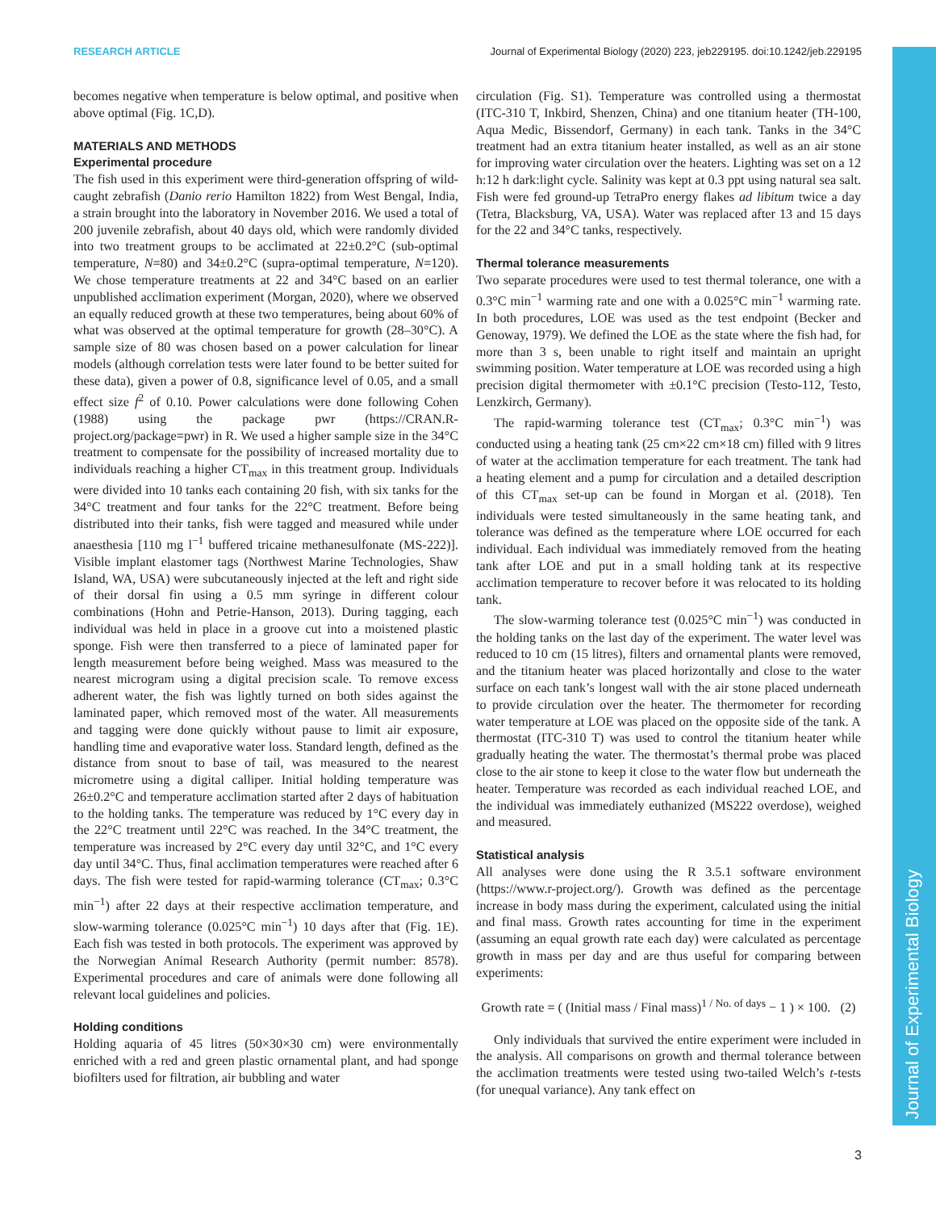RESEARCH ARTICLE Journal of Experimental Biology (2020) 223, jeb229195. doi:10.1242/jeb.229195
Journal of Experimental Biology
becomes negative when temperature is below optimal, and positive when above optimal (Fig. 1C,D).
MATERIALS AND METHODS
Experimental procedure
The fish used in this experiment were third-generation offspring of wild-caught zebrafish (Danio rerio Hamilton 1822) from West Bengal, India, a strain brought into the laboratory in November 2016. We used a total of 200 juvenile zebrafish, about 40 days old, which were randomly divided into two treatment groups to be acclimated at 22±0.2°C (sub-optimal temperature, N=80) and 34±0.2°C (supra-optimal temperature, N=120). We chose temperature treatments at 22 and 34°C based on an earlier unpublished acclimation experiment (Morgan, 2020), where we observed an equally reduced growth at these two temperatures, being about 60% of what was observed at the optimal temperature for growth (28–30°C). A sample size of 80 was chosen based on a power calculation for linear models (although correlation tests were later found to be better suited for these data), given a power of 0.8, significance level of 0.05, and a small effect size f<sup>2</sup> of 0.10. Power calculations were done following Cohen (1988) using the package pwr (https://CRAN.R-project.org/package=pwr) in R. We used a higher sample size in the 34°C treatment to compensate for the possibility of increased mortality due to individuals reaching a higher CT<sub>max</sub> in this treatment group. Individuals were divided into 10 tanks each containing 20 fish, with six tanks for the 34°C treatment and four tanks for the 22°C treatment. Before being distributed into their tanks, fish were tagged and measured while under anaesthesia [110 mg l<sup>−1</sup> buffered tricaine methanesulfonate (MS-222)]. Visible implant elastomer tags (Northwest Marine Technologies, Shaw Island, WA, USA) were subcutaneously injected at the left and right side of their dorsal fin using a 0.5 mm syringe in different colour combinations (Hohn and Petrie-Hanson, 2013). During tagging, each individual was held in place in a groove cut into a moistened plastic sponge. Fish were then transferred to a piece of laminated paper for length measurement before being weighed. Mass was measured to the nearest microgram using a digital precision scale. To remove excess adherent water, the fish was lightly turned on both sides against the laminated paper, which removed most of the water. All measurements and tagging were done quickly without pause to limit air exposure, handling time and evaporative water loss. Standard length, defined as the distance from snout to base of tail, was measured to the nearest micrometre using a digital calliper. Initial holding temperature was 26±0.2°C and temperature acclimation started after 2 days of habituation to the holding tanks. The temperature was reduced by 1°C every day in the 22°C treatment until 22°C was reached. In the 34°C treatment, the temperature was increased by 2°C every day until 32°C, and 1°C every day until 34°C. Thus, final acclimation temperatures were reached after 6 days. The fish were tested for rapid-warming tolerance (CT<sub>max</sub>; 0.3°C min<sup>−1</sup>) after 22 days at their respective acclimation temperature, and slow-warming tolerance (0.025°C min<sup>−1</sup>) 10 days after that (Fig. 1E). Each fish was tested in both protocols. The experiment was approved by the Norwegian Animal Research Authority (permit number: 8578). Experimental procedures and care of animals were done following all relevant local guidelines and policies.
Holding conditions
Holding aquaria of 45 litres (50×30×30 cm) were environmentally enriched with a red and green plastic ornamental plant, and had sponge biofilters used for filtration, air bubbling and water
circulation (Fig. S1). Temperature was controlled using a thermostat (ITC-310 T, Inkbird, Shenzen, China) and one titanium heater (TH-100, Aqua Medic, Bissendorf, Germany) in each tank. Tanks in the 34°C treatment had an extra titanium heater installed, as well as an air stone for improving water circulation over the heaters. Lighting was set on a 12 h:12 h dark:light cycle. Salinity was kept at 0.3 ppt using natural sea salt. Fish were fed ground-up TetraPro energy flakes ad libitum twice a day (Tetra, Blacksburg, VA, USA). Water was replaced after 13 and 15 days for the 22 and 34°C tanks, respectively.
Thermal tolerance measurements
Two separate procedures were used to test thermal tolerance, one with a 0.3°C min<sup>−1</sup> warming rate and one with a 0.025°C min<sup>−1</sup> warming rate. In both procedures, LOE was used as the test endpoint (Becker and Genoway, 1979). We defined the LOE as the state where the fish had, for more than 3 s, been unable to right itself and maintain an upright swimming position. Water temperature at LOE was recorded using a high precision digital thermometer with ±0.1°C precision (Testo-112, Testo, Lenzkirch, Germany).
The rapid-warming tolerance test (CT<sub>max</sub>; 0.3°C min<sup>−1</sup>) was conducted using a heating tank (25 cm×22 cm×18 cm) filled with 9 litres of water at the acclimation temperature for each treatment. The tank had a heating element and a pump for circulation and a detailed description of this CT<sub>max</sub> set-up can be found in Morgan et al. (2018). Ten individuals were tested simultaneously in the same heating tank, and tolerance was defined as the temperature where LOE occurred for each individual. Each individual was immediately removed from the heating tank after LOE and put in a small holding tank at its respective acclimation temperature to recover before it was relocated to its holding tank.
The slow-warming tolerance test (0.025°C min<sup>−1</sup>) was conducted in the holding tanks on the last day of the experiment. The water level was reduced to 10 cm (15 litres), filters and ornamental plants were removed, and the titanium heater was placed horizontally and close to the water surface on each tank’s longest wall with the air stone placed underneath to provide circulation over the heater. The thermometer for recording water temperature at LOE was placed on the opposite side of the tank. A thermostat (ITC-310 T) was used to control the titanium heater while gradually heating the water. The thermostat’s thermal probe was placed close to the air stone to keep it close to the water flow but underneath the heater. Temperature was recorded as each individual reached LOE, and the individual was immediately euthanized (MS222 overdose), weighed and measured.
Statistical analysis
All analyses were done using the R 3.5.1 software environment (https://www.r-project.org/). Growth was defined as the percentage increase in body mass during the experiment, calculated using the initial and final mass. Growth rates accounting for time in the experiment (assuming an equal growth rate each day) were calculated as percentage growth in mass per day and are thus useful for comparing between experiments:
Growth rate = ( (Initial mass / Final mass)<sup>1 / No. of days</sup> − 1 ) × 100. (2)
Only individuals that survived the entire experiment were included in the analysis. All comparisons on growth and thermal tolerance between the acclimation treatments were tested using two-tailed Welch’s t-tests (for unequal variance). Any tank effect on
3